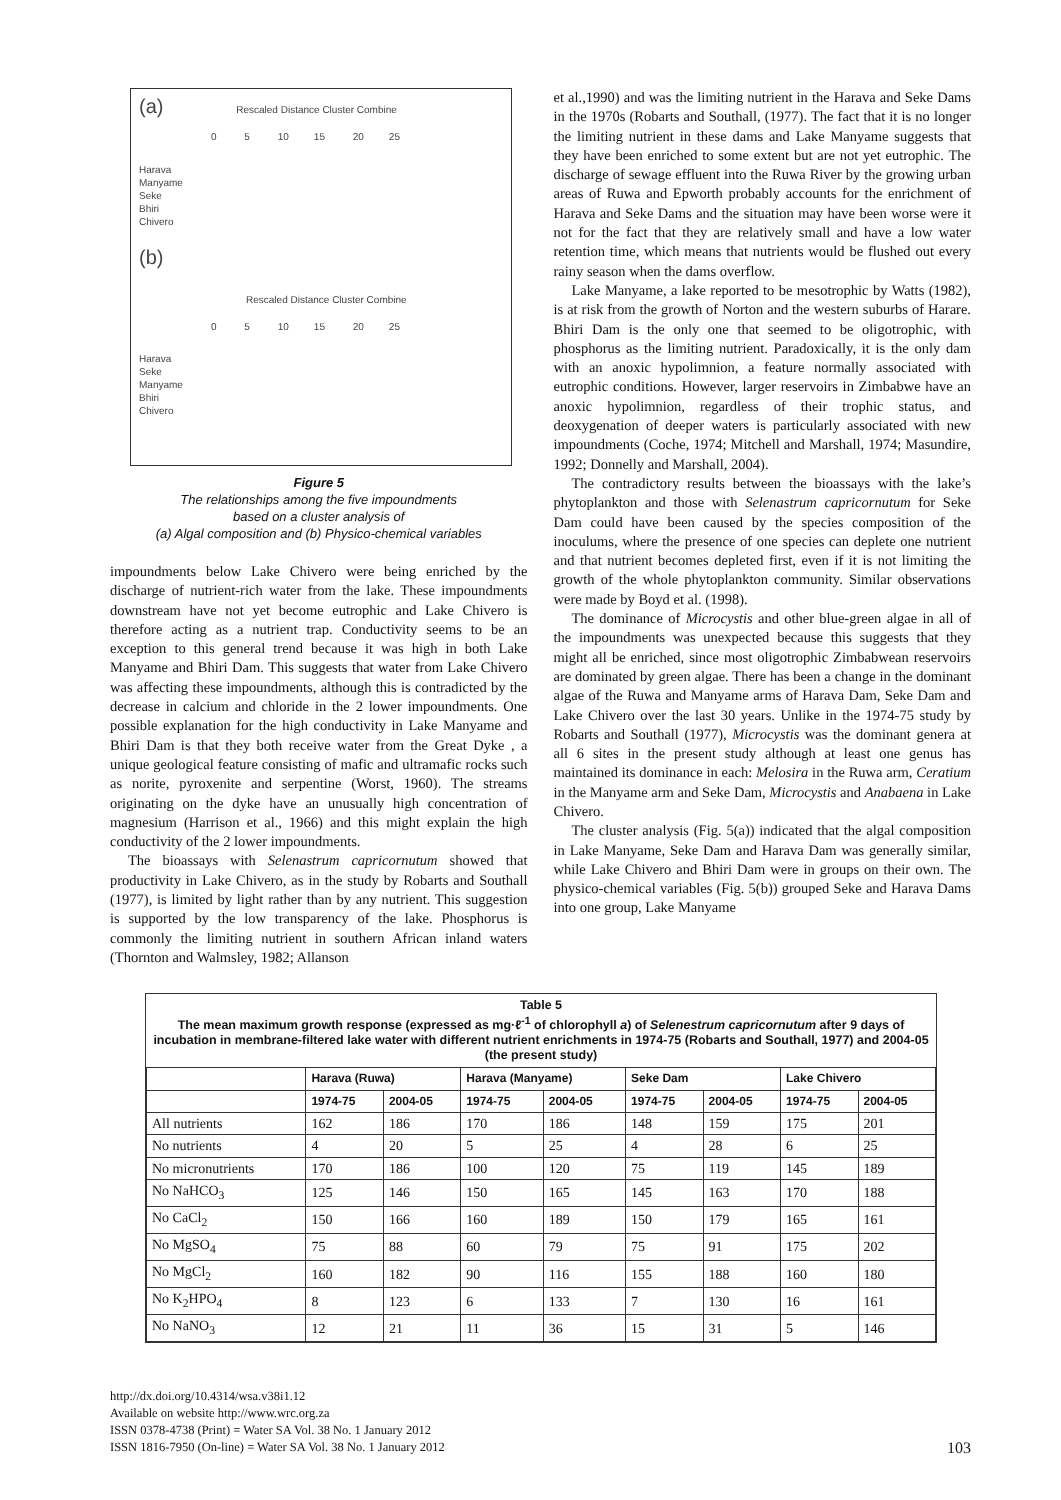(a) Rescaled Distance Cluster Combine
0 5 10 15 20 25
Harava
Manyame
Seke
Bhiri
Chivero
(b)
Rescaled Distance Cluster Combine
0 5 10 15 20 25
Harava
Seke
Manyame
Bhiri
Chivero
Figure 5
The relationships among the five impoundments
based on a cluster analysis of
(a) Algal composition and (b) Physico-chemical variables
impoundments below Lake Chivero were being enriched by the discharge of nutrient-rich water from the lake. These impoundments downstream have not yet become eutrophic and Lake Chivero is therefore acting as a nutrient trap. Conductivity seems to be an exception to this general trend because it was high in both Lake Manyame and Bhiri Dam. This suggests that water from Lake Chivero was affecting these impoundments, although this is contradicted by the decrease in calcium and chloride in the 2 lower impoundments. One possible explanation for the high conductivity in Lake Manyame and Bhiri Dam is that they both receive water from the Great Dyke , a unique geological feature consisting of mafic and ultramafic rocks such as norite, pyroxenite and serpentine (Worst, 1960). The streams originating on the dyke have an unusually high concentration of magnesium (Harrison et al., 1966) and this might explain the high conductivity of the 2 lower impoundments.
The bioassays with Selenastrum capricornutum showed that productivity in Lake Chivero, as in the study by Robarts and Southall (1977), is limited by light rather than by any nutrient. This suggestion is supported by the low transparency of the lake. Phosphorus is commonly the limiting nutrient in southern African inland waters (Thornton and Walmsley, 1982; Allanson
et al.,1990) and was the limiting nutrient in the Harava and Seke Dams in the 1970s (Robarts and Southall, (1977). The fact that it is no longer the limiting nutrient in these dams and Lake Manyame suggests that they have been enriched to some extent but are not yet eutrophic. The discharge of sewage effluent into the Ruwa River by the growing urban areas of Ruwa and Epworth probably accounts for the enrichment of Harava and Seke Dams and the situation may have been worse were it not for the fact that they are relatively small and have a low water retention time, which means that nutrients would be flushed out every rainy season when the dams overflow.
Lake Manyame, a lake reported to be mesotrophic by Watts (1982), is at risk from the growth of Norton and the western suburbs of Harare. Bhiri Dam is the only one that seemed to be oligotrophic, with phosphorus as the limiting nutrient. Paradoxically, it is the only dam with an anoxic hypolimnion, a feature normally associated with eutrophic conditions. However, larger reservoirs in Zimbabwe have an anoxic hypolimnion, regardless of their trophic status, and deoxygenation of deeper waters is particularly associated with new impoundments (Coche, 1974; Mitchell and Marshall, 1974; Masundire, 1992; Donnelly and Marshall, 2004).
The contradictory results between the bioassays with the lake’s phytoplankton and those with Selenastrum capricornutum for Seke Dam could have been caused by the species composition of the inoculums, where the presence of one species can deplete one nutrient and that nutrient becomes depleted first, even if it is not limiting the growth of the whole phytoplankton community. Similar observations were made by Boyd et al. (1998).
The dominance of Microcystis and other blue-green algae in all of the impoundments was unexpected because this suggests that they might all be enriched, since most oligotrophic Zimbabwean reservoirs are dominated by green algae. There has been a change in the dominant algae of the Ruwa and Manyame arms of Harava Dam, Seke Dam and Lake Chivero over the last 30 years. Unlike in the 1974-75 study by Robarts and Southall (1977), Microcystis was the dominant genera at all 6 sites in the present study although at least one genus has maintained its dominance in each: Melosira in the Ruwa arm, Ceratium in the Manyame arm and Seke Dam, Microcystis and Anabaena in Lake Chivero.
The cluster analysis (Fig. 5(a)) indicated that the algal composition in Lake Manyame, Seke Dam and Harava Dam was generally similar, while Lake Chivero and Bhiri Dam were in groups on their own. The physico-chemical variables (Fig. 5(b)) grouped Seke and Harava Dams into one group, Lake Manyame
Table 5
The mean maximum growth response (expressed as mg·ℓ<sup>-1</sup> of chlorophyll a) of Selenestrum capricornutum after 9 days of incubation in membrane-filtered lake water with different nutrient enrichments in 1974-75 (Robarts and Southall, 1977) and 2004-05 (the present study)
| | Harava (Ruwa) | | Harava (Manyame) | | Seke Dam | | Lake Chivero | |
| --- | --- | --- | --- | --- | --- | --- | --- | --- |
| | 1974-75 | 2004-05 | 1974-75 | 2004-05 | 1974-75 | 2004-05 | 1974-75 | 2004-05 |
| All nutrients | 162 | 186 | 170 | 186 | 148 | 159 | 175 | 201 |
| No nutrients | 4 | 20 | 5 | 25 | 4 | 28 | 6 | 25 |
| No micronutrients | 170 | 186 | 100 | 120 | 75 | 119 | 145 | 189 |
| No NaHCO<sub>3</sub> | 125 | 146 | 150 | 165 | 145 | 163 | 170 | 188 |
| No CaCl<sub>2</sub> | 150 | 166 | 160 | 189 | 150 | 179 | 165 | 161 |
| No MgSO<sub>4</sub> | 75 | 88 | 60 | 79 | 75 | 91 | 175 | 202 |
| No MgCl<sub>2</sub> | 160 | 182 | 90 | 116 | 155 | 188 | 160 | 180 |
| No K<sub>2</sub>HPO<sub>4</sub> | 8 | 123 | 6 | 133 | 7 | 130 | 16 | 161 |
| No NaNO<sub>3</sub> | 12 | 21 | 11 | 36 | 15 | 31 | 5 | 146 |
http://dx.doi.org/10.4314/wsa.v38i1.12
Available on website http://www.wrc.org.za
ISSN 0378-4738 (Print) = Water SA Vol. 38 No. 1 January 2012
ISSN 1816-7950 (On-line) = Water SA Vol. 38 No. 1 January 2012
103